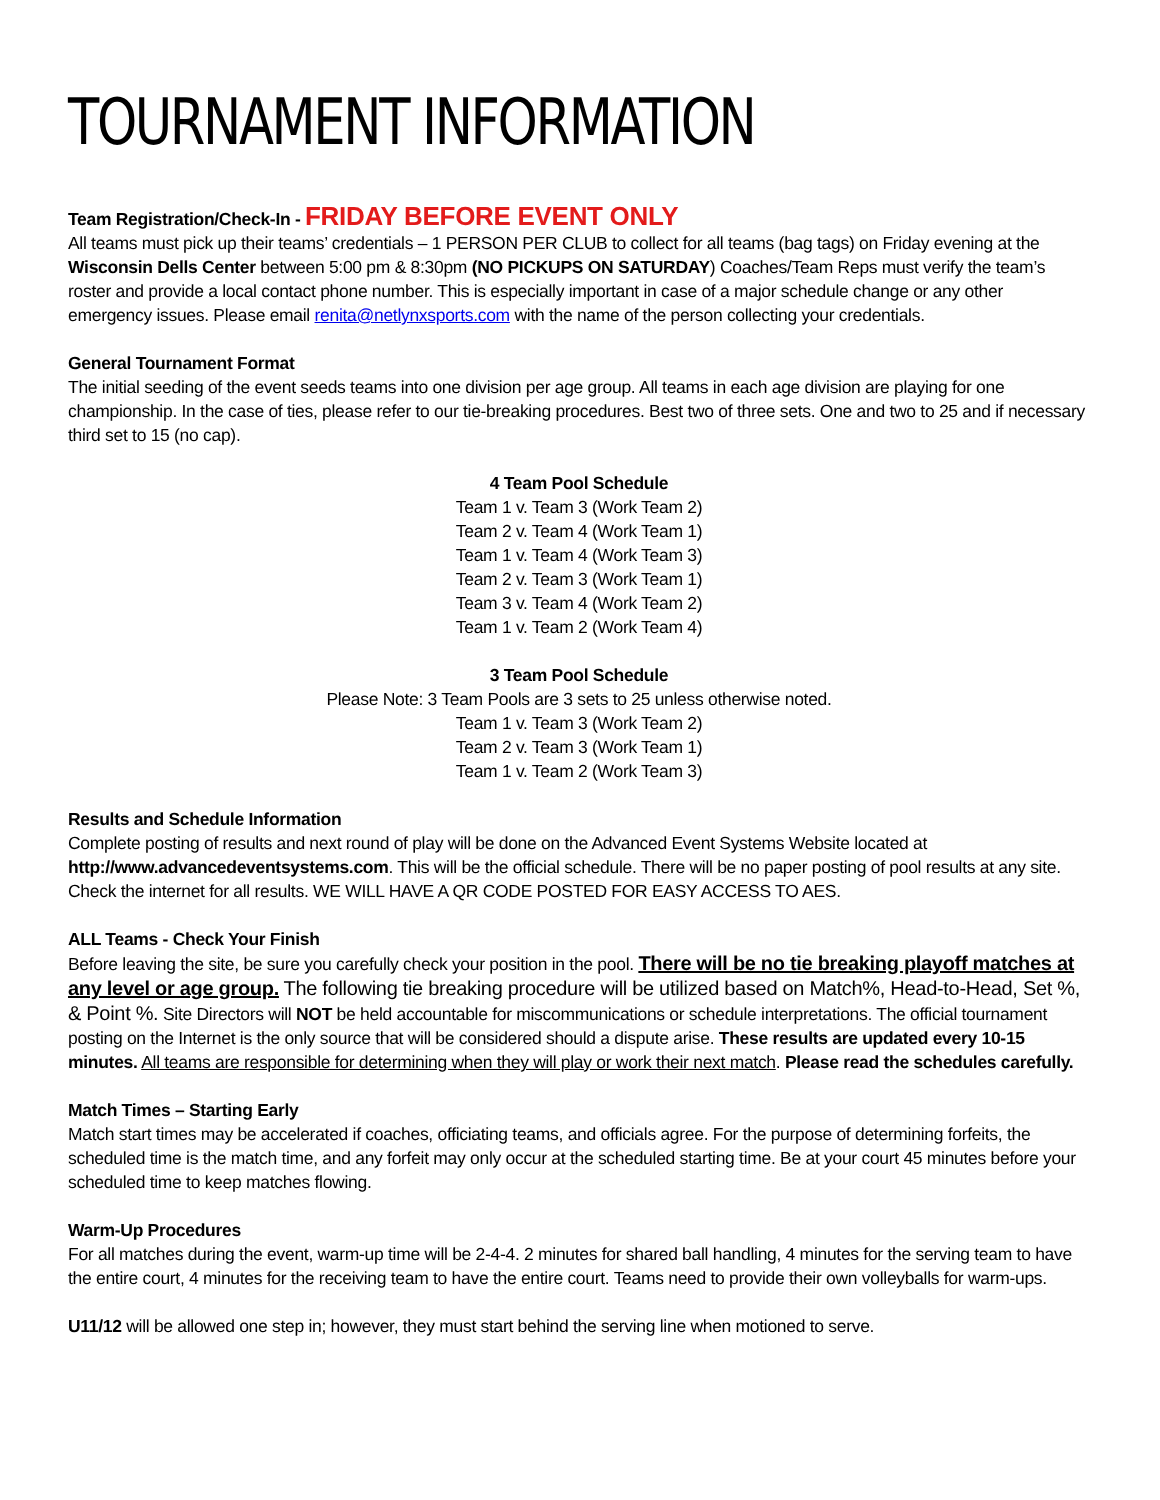TOURNAMENT INFORMATION
Team Registration/Check-In - FRIDAY BEFORE EVENT ONLY
All teams must pick up their teams’ credentials – 1 PERSON PER CLUB to collect for all teams (bag tags) on Friday evening at the Wisconsin Dells Center between 5:00 pm & 8:30pm (NO PICKUPS ON SATURDAY) Coaches/Team Reps must verify the team’s roster and provide a local contact phone number. This is especially important in case of a major schedule change or any other emergency issues. Please email renita@netlynxsports.com with the name of the person collecting your credentials.
General Tournament Format
The initial seeding of the event seeds teams into one division per age group. All teams in each age division are playing for one championship. In the case of ties, please refer to our tie-breaking procedures. Best two of three sets. One and two to 25 and if necessary third set to 15 (no cap).
4 Team Pool Schedule
Team 1 v. Team 3 (Work Team 2)
Team 2 v. Team 4 (Work Team 1)
Team 1 v. Team 4 (Work Team 3)
Team 2 v. Team 3 (Work Team 1)
Team 3 v. Team 4 (Work Team 2)
Team 1 v. Team 2 (Work Team 4)
3 Team Pool Schedule
Please Note: 3 Team Pools are 3 sets to 25 unless otherwise noted.
Team 1 v. Team 3 (Work Team 2)
Team 2 v. Team 3 (Work Team 1)
Team 1 v. Team 2 (Work Team 3)
Results and Schedule Information
Complete posting of results and next round of play will be done on the Advanced Event Systems Website located at http://www.advancedeventsystems.com. This will be the official schedule. There will be no paper posting of pool results at any site. Check the internet for all results. WE WILL HAVE A QR CODE POSTED FOR EASY ACCESS TO AES.
ALL Teams - Check Your Finish
Before leaving the site, be sure you carefully check your position in the pool. There will be no tie breaking playoff matches at any level or age group. The following tie breaking procedure will be utilized based on Match%, Head-to-Head, Set %, & Point %. Site Directors will NOT be held accountable for miscommunications or schedule interpretations. The official tournament posting on the Internet is the only source that will be considered should a dispute arise. These results are updated every 10-15 minutes. All teams are responsible for determining when they will play or work their next match. Please read the schedules carefully.
Match Times – Starting Early
Match start times may be accelerated if coaches, officiating teams, and officials agree. For the purpose of determining forfeits, the scheduled time is the match time, and any forfeit may only occur at the scheduled starting time. Be at your court 45 minutes before your scheduled time to keep matches flowing.
Warm-Up Procedures
For all matches during the event, warm-up time will be 2-4-4. 2 minutes for shared ball handling, 4 minutes for the serving team to have the entire court, 4 minutes for the receiving team to have the entire court. Teams need to provide their own volleyballs for warm-ups.
U11/12 will be allowed one step in; however, they must start behind the serving line when motioned to serve.